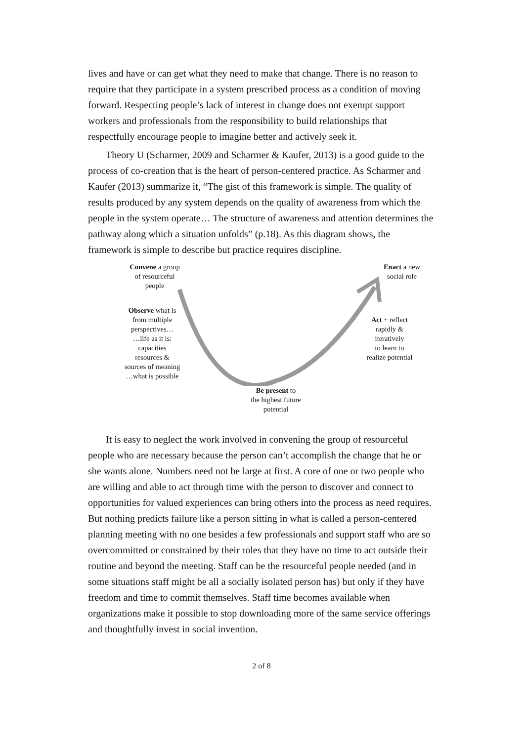lives and have or can get what they need to make that change. There is no reason to require that they participate in a system prescribed process as a condition of moving forward. Respecting people’s lack of interest in change does not exempt support workers and professionals from the responsibility to build relationships that respectfully encourage people to imagine better and actively seek it.
Theory U (Scharmer, 2009 and Scharmer & Kaufer, 2013) is a good guide to the process of co-creation that is the heart of person-centered practice. As Scharmer and Kaufer (2013) summarize it, “The gist of this framework is simple. The quality of results produced by any system depends on the quality of awareness from which the people in the system operate… The structure of awareness and attention determines the pathway along which a situation unfolds” (p.18). As this diagram shows, the framework is simple to describe but practice requires discipline.
Convene a group
of resourceful
people
Observe what is
from multiple
perspectives…
…life as it is:
capacities
resources &
sources of meaning
…what is possible
Enact a new
social role
Act + reflect
rapidly &
iteratively
to learn to
realize potential
Be present to
the highest future
potential
It is easy to neglect the work involved in convening the group of resourceful people who are necessary because the person can’t accomplish the change that he or she wants alone. Numbers need not be large at first. A core of one or two people who are willing and able to act through time with the person to discover and connect to opportunities for valued experiences can bring others into the process as need requires. But nothing predicts failure like a person sitting in what is called a person-centered planning meeting with no one besides a few professionals and support staff who are so overcommitted or constrained by their roles that they have no time to act outside their routine and beyond the meeting. Staff can be the resourceful people needed (and in some situations staff might be all a socially isolated person has) but only if they have freedom and time to commit themselves. Staff time becomes available when organizations make it possible to stop downloading more of the same service offerings and thoughtfully invest in social invention.
2 of 8